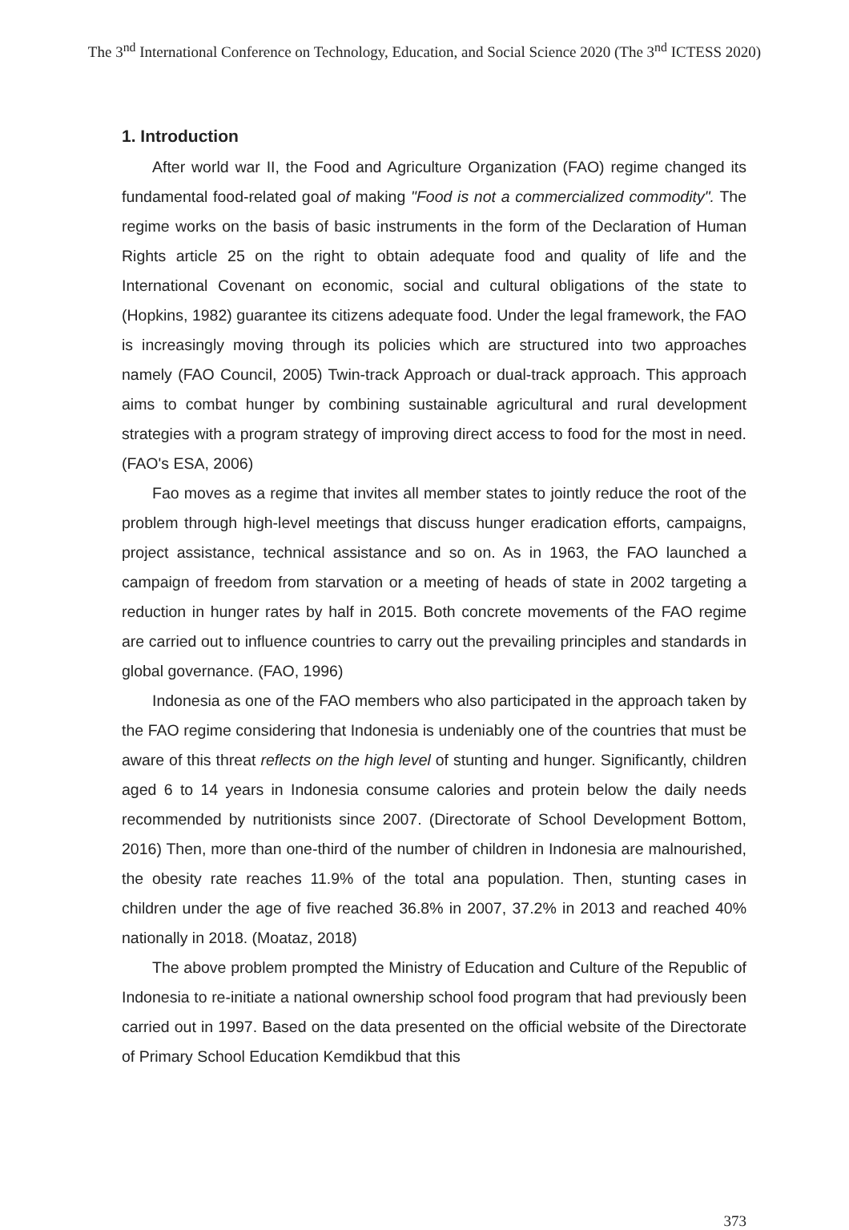The 3<sup>nd</sup> International Conference on Technology, Education, and Social Science 2020 (The 3<sup>nd</sup> ICTESS 2020)
1. Introduction
After world war II, the Food and Agriculture Organization (FAO) regime changed its fundamental food-related goal of making "Food is not a commercialized commodity". The regime works on the basis of basic instruments in the form of the Declaration of Human Rights article 25 on the right to obtain adequate food and quality of life and the International Covenant on economic, social and cultural obligations of the state to (Hopkins, 1982) guarantee its citizens adequate food. Under the legal framework, the FAO is increasingly moving through its policies which are structured into two approaches namely (FAO Council, 2005) Twin-track Approach or dual-track approach. This approach aims to combat hunger by combining sustainable agricultural and rural development strategies with a program strategy of improving direct access to food for the most in need. (FAO's ESA, 2006)
Fao moves as a regime that invites all member states to jointly reduce the root of the problem through high-level meetings that discuss hunger eradication efforts, campaigns, project assistance, technical assistance and so on. As in 1963, the FAO launched a campaign of freedom from starvation or a meeting of heads of state in 2002 targeting a reduction in hunger rates by half in 2015. Both concrete movements of the FAO regime are carried out to influence countries to carry out the prevailing principles and standards in global governance. (FAO, 1996)
Indonesia as one of the FAO members who also participated in the approach taken by the FAO regime considering that Indonesia is undeniably one of the countries that must be aware of this threat reflects on the high level of stunting and hunger. Significantly, children aged 6 to 14 years in Indonesia consume calories and protein below the daily needs recommended by nutritionists since 2007. (Directorate of School Development Bottom, 2016) Then, more than one-third of the number of children in Indonesia are malnourished, the obesity rate reaches 11.9% of the total ana population. Then, stunting cases in children under the age of five reached 36.8% in 2007, 37.2% in 2013 and reached 40% nationally in 2018. (Moataz, 2018)
The above problem prompted the Ministry of Education and Culture of the Republic of Indonesia to re-initiate a national ownership school food program that had previously been carried out in 1997. Based on the data presented on the official website of the Directorate of Primary School Education Kemdikbud that this
373